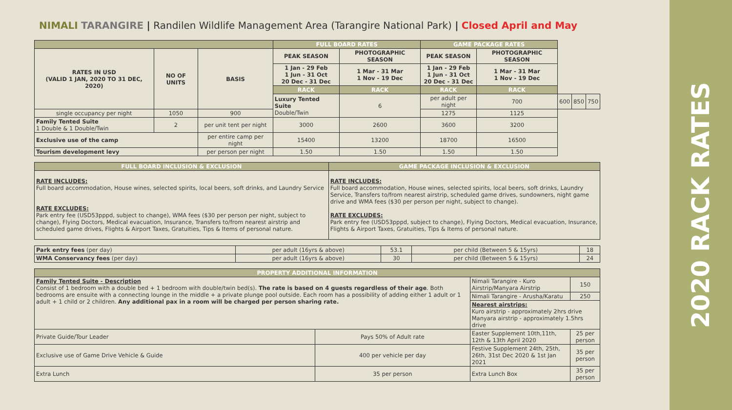2020 RACK RATES
NIMALI TARANGIRE | Randilen Wildlife Management Area (Tarangire National Park) | Closed April and May
| | | | FULL BOARD RATES | | GAME PACKAGE RATES | | | | |
| --- | --- | --- | --- | --- | --- | --- | --- | --- | --- |
| RATES IN USD (VALID 1 JAN, 2020 TO 31 DEC, 2020) | NO OF UNITS | BASIS | PEAK SEASON | PHOTOGRAPHIC SEASON | PEAK SEASON | PHOTOGRAPHIC SEASON | | | |
| | | | 1 Jan - 29 Feb 1 Jun - 31 Oct 20 Dec - 31 Dec | 1 Mar - 31 Mar 1 Nov - 19 Dec | 1 Jan - 29 Feb 1 Jun - 31 Oct 20 Dec - 31 Dec | 1 Mar - 31 Mar 1 Nov - 19 Dec | | | |
| | | | RACK | RACK | RACK | RACK | | | |
| | | | Luxury Tented Suite Double/Twin | 6 | per adult per night | 700 | 600 | 850 | 750 |
| single occupancy per night | 1050 | 900 | | | 1275 | 1125 | | | |
| Family Tented Suite 1 Double & 1 Double/Twin | 2 | per unit tent per night | 3000 | 2600 | 3600 | 3200 | | | |
| Exclusive use of the camp | | per entire camp per night | 15400 | 13200 | 18700 | 16500 | | | |
| Tourism development levy | | per person per night | 1.50 | 1.50 | 1.50 | 1.50 | | | |
| FULL BOARD INCLUSION & EXCLUSION | GAME PACKAGE INCLUSION & EXCLUSION |
| --- | --- |
| RATE INCLUDES: Full board accommodation, House wines, selected spirits, local beers, soft drinks, and Laundry Service RATE EXCLUDES: Park entry fee (USD53pppd, subject to change), WMA fees ($30 per person per night, subject to change), Flying Doctors, Medical evacuation, Insurance, Transfers to/from nearest airstrip and scheduled game drives, Flights & Airport Taxes, Gratuities, Tips & Items of personal nature. | RATE INCLUDES: Full board accommodation, House wines, selected spirits, local beers, soft drinks, Laundry Service, Transfers to/from nearest airstrip, scheduled game drives, sundowners, night game drive and WMA fees ($30 per person per night, subject to change). RATE EXCLUDES: Park entry fee (USD53pppd, subject to change), Flying Doctors, Medical evacuation, Insurance, Flights & Airport Taxes, Gratuities, Tips & Items of personal nature. |
| Park entry fees (per day) | per adult (16yrs & above) | 53.1 | per child (Between 5 & 15yrs) | 18 |
| WMA Conservancy fees (per day) | per adult (16yrs & above) | 30 | per child (Between 5 & 15yrs) | 24 |
| PROPERTY ADDITIONAL INFORMATION | | | |
| --- | --- | --- | --- |
| Family Tented Suite - Description Consist of 1 bedroom with a double bed + 1 bedroom with double/twin bed(s). The rate is based on 4 guests regardless of their age . Both bedrooms are ensuite with a connecting lounge in the middle + a private plunge pool outside. Each room has a possibility of adding either 1 adult or 1 adult + 1 child or 2 children. Any additional pax in a room will be charged per person sharing rate. | | Nimali Tarangire - Kuro Airstrip/Manyara Airstrip | 150 |
| | | Nimali Tarangire - Arusha/Karatu | 250 |
| | | Nearest airstrips: Kuro airstrip - approximately 2hrs drive Manyara airstrip - approximately 1.5hrs drive | |
| Private Guide/Tour Leader | Pays 50% of Adult rate | Easter Supplement 10th,11th, 12th & 13th April 2020 | 25 per person |
| Exclusive use of Game Drive Vehicle & Guide | 400 per vehicle per day | Festive Supplement 24th, 25th, 26th, 31st Dec 2020 & 1st Jan 2021 | 35 per person |
| Extra Lunch | 35 per person | Extra Lunch Box | 35 per person |